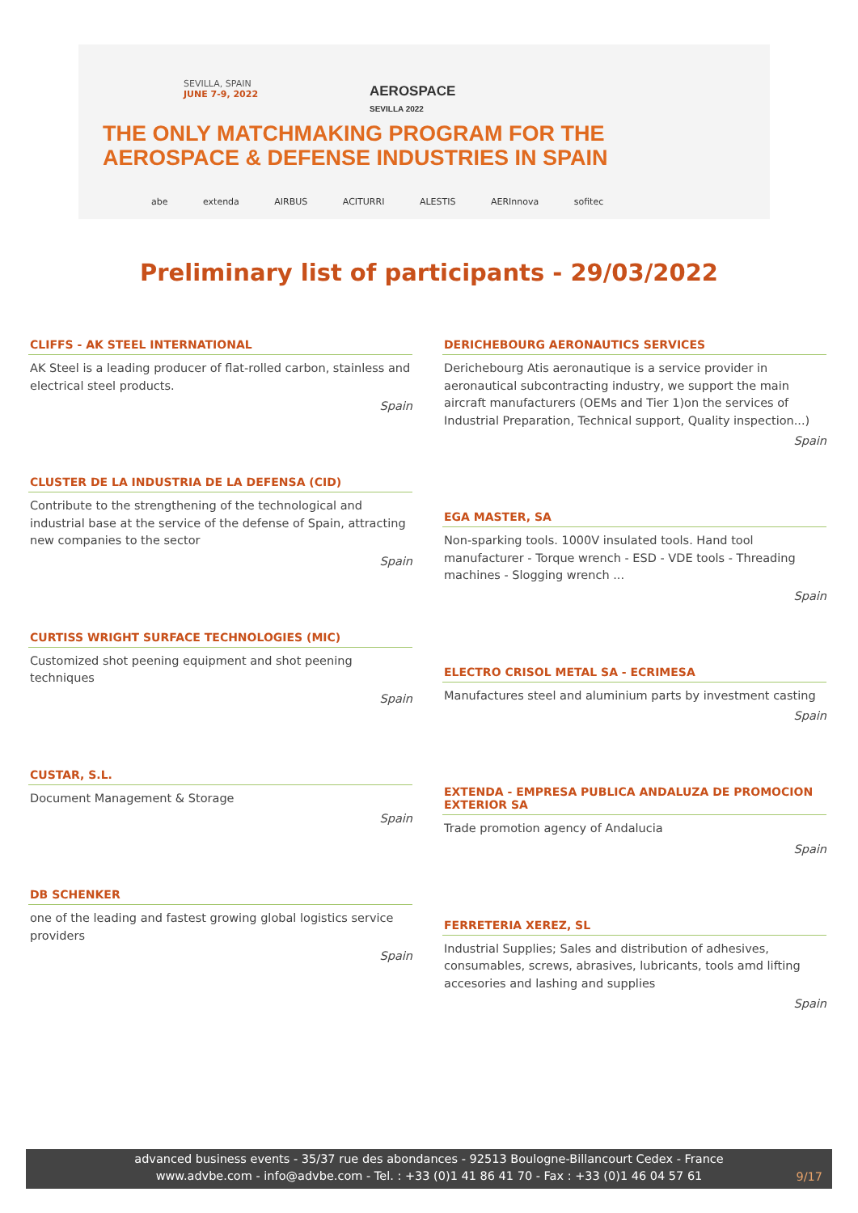SEVILLA, SPAIN
JUNE 7-9, 2022
AEROSPACE
SEVILLA 2022
THE ONLY MATCHMAKING PROGRAM FOR THE
AEROSPACE & DEFENSE INDUSTRIES IN SPAIN
abe extenda AIRBUS ACITURRI ALESTIS AERInnova sofitec
Preliminary list of participants - 29/03/2022
CLIFFS - AK STEEL INTERNATIONAL
AK Steel is a leading producer of flat-rolled carbon, stainless and electrical steel products.
Spain
CLUSTER DE LA INDUSTRIA DE LA DEFENSA (CID)
Contribute to the strengthening of the technological and industrial base at the service of the defense of Spain, attracting new companies to the sector
Spain
CURTISS WRIGHT SURFACE TECHNOLOGIES (MIC)
Customized shot peening equipment and shot peening techniques
Spain
CUSTAR, S.L.
Document Management & Storage
Spain
DB SCHENKER
one of the leading and fastest growing global logistics service providers
Spain
DERICHEBOURG AERONAUTICS SERVICES
Derichebourg Atis aeronautique is a service provider in aeronautical subcontracting industry, we support the main aircraft manufacturers (OEMs and Tier 1)on the services of Industrial Preparation, Technical support, Quality inspection...)
Spain
EGA MASTER, SA
Non-sparking tools. 1000V insulated tools. Hand tool manufacturer - Torque wrench - ESD - VDE tools - Threading machines - Slogging wrench ...
Spain
ELECTRO CRISOL METAL SA - ECRIMESA
Manufactures steel and aluminium parts by investment casting
Spain
EXTENDA - EMPRESA PUBLICA ANDALUZA DE PROMOCION EXTERIOR SA
Trade promotion agency of Andalucia
Spain
FERRETERIA XEREZ, SL
Industrial Supplies; Sales and distribution of adhesives, consumables, screws, abrasives, lubricants, tools amd lifting accesories and lashing and supplies
Spain
advanced business events - 35/37 rue des abondances - 92513 Boulogne-Billancourt Cedex - France
www.advbe.com - info@advbe.com - Tel. : +33 (0)1 41 86 41 70 - Fax : +33 (0)1 46 04 57 61
9/17